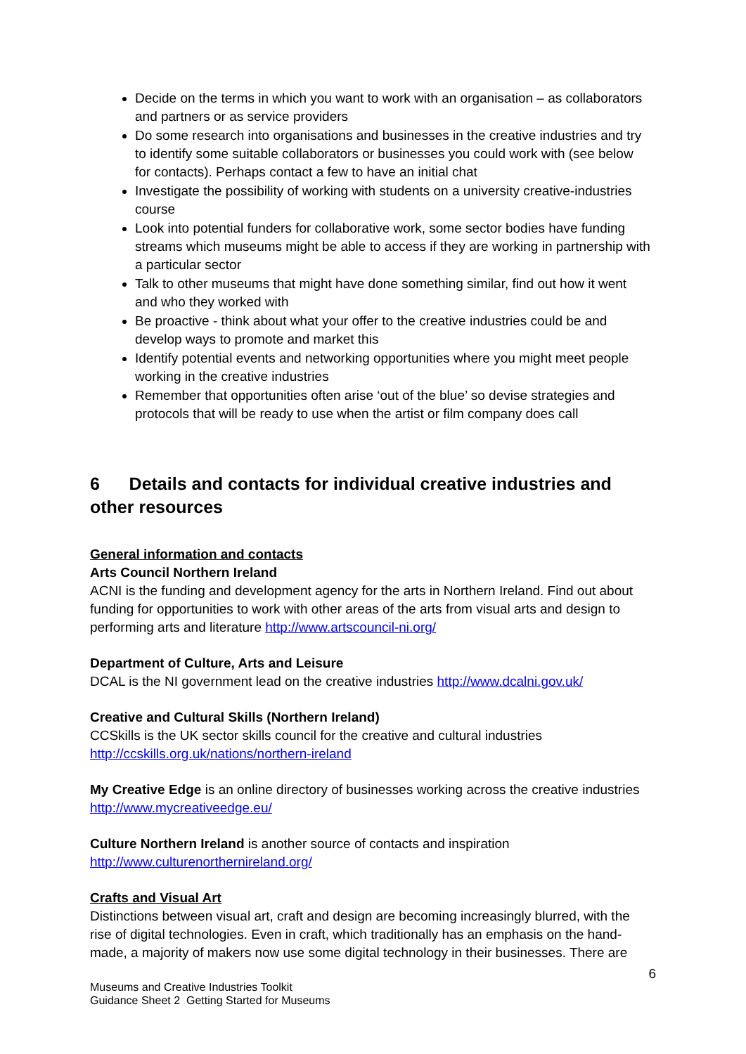Decide on the terms in which you want to work with an organisation – as collaborators and partners or as service providers
Do some research into organisations and businesses in the creative industries and try to identify some suitable collaborators or businesses you could work with (see below for contacts). Perhaps contact a few to have an initial chat
Investigate the possibility of working with students on a university creative-industries course
Look into potential funders for collaborative work, some sector bodies have funding streams which museums might be able to access if they are working in partnership with a particular sector
Talk to other museums that might have done something similar, find out how it went and who they worked with
Be proactive - think about what your offer to the creative industries could be and develop ways to promote and market this
Identify potential events and networking opportunities where you might meet people working in the creative industries
Remember that opportunities often arise ‘out of the blue’ so devise strategies and protocols that will be ready to use when the artist or film company does call
6 Details and contacts for individual creative industries and other resources
General information and contacts
Arts Council Northern Ireland
ACNI is the funding and development agency for the arts in Northern Ireland. Find out about funding for opportunities to work with other areas of the arts from visual arts and design to performing arts and literature http://www.artscouncil-ni.org/
Department of Culture, Arts and Leisure
DCAL is the NI government lead on the creative industries http://www.dcalni.gov.uk/
Creative and Cultural Skills (Northern Ireland)
CCSkills is the UK sector skills council for the creative and cultural industries http://ccskills.org.uk/nations/northern-ireland
My Creative Edge is an online directory of businesses working across the creative industries http://www.mycreativeedge.eu/
Culture Northern Ireland is another source of contacts and inspiration http://www.culturenorthernireland.org/
Crafts and Visual Art
Distinctions between visual art, craft and design are becoming increasingly blurred, with the rise of digital technologies. Even in craft, which traditionally has an emphasis on the hand-made, a majority of makers now use some digital technology in their businesses. There are
6
Museums and Creative Industries Toolkit
Guidance Sheet 2 Getting Started for Museums